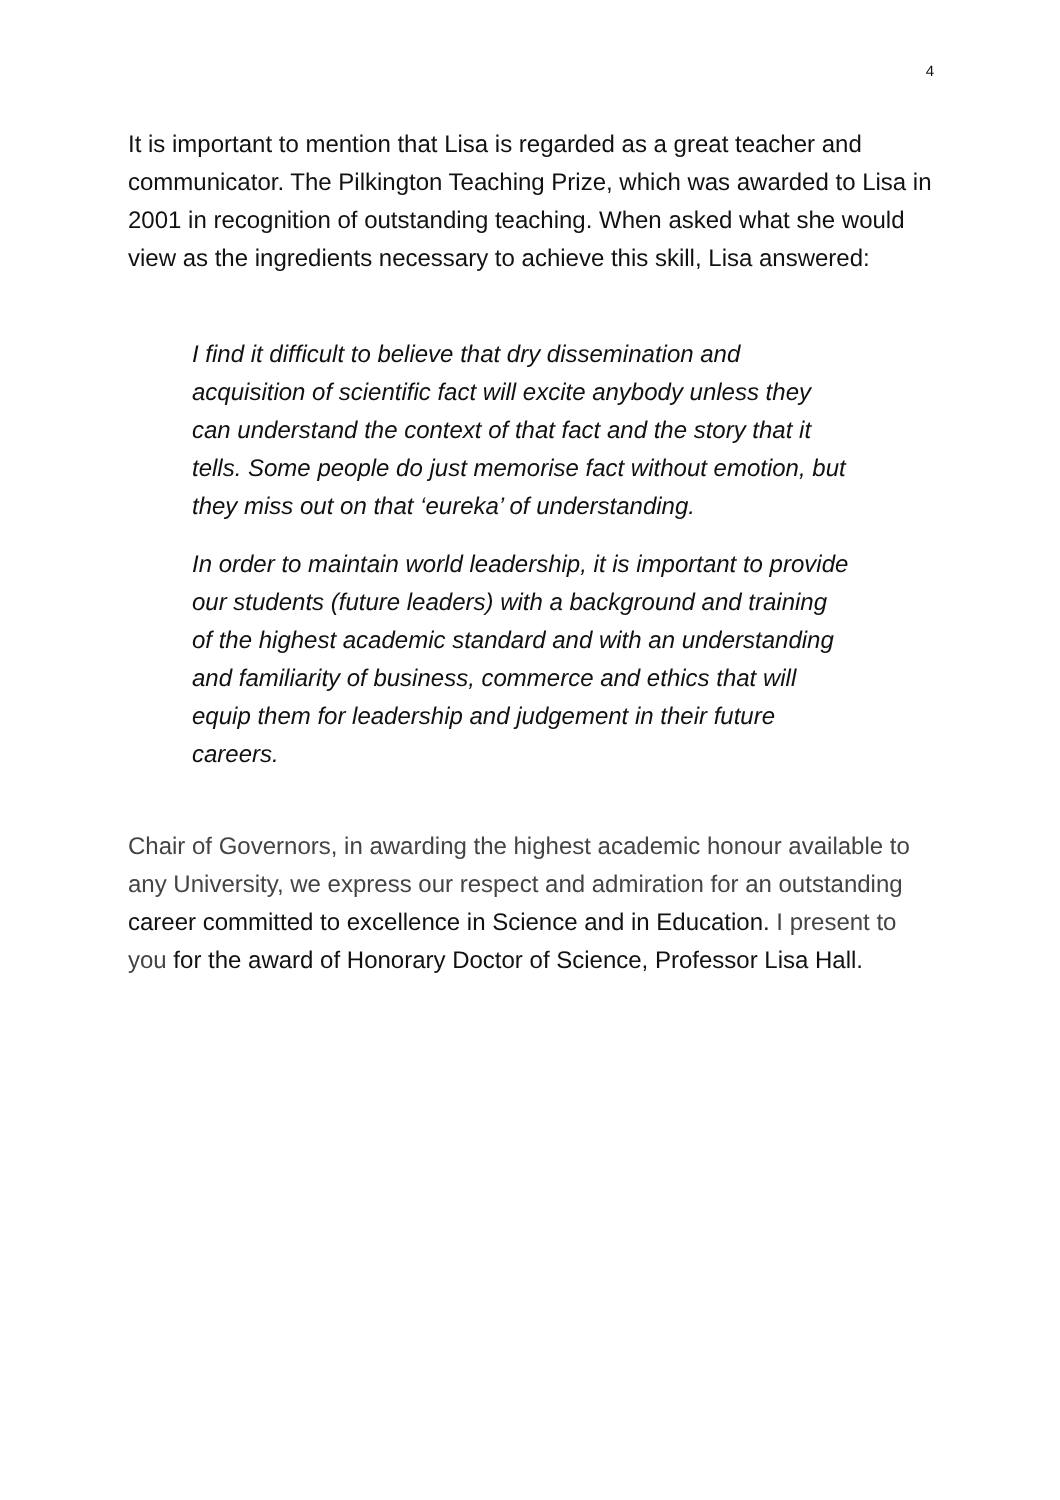4
It is important to mention that Lisa is regarded as a great teacher and communicator. The Pilkington Teaching Prize, which was awarded to Lisa in 2001 in recognition of outstanding teaching. When asked what she would view as the ingredients necessary to achieve this skill, Lisa answered:
I find it difficult to believe that dry dissemination and acquisition of scientific fact will excite anybody unless they can understand the context of that fact and the story that it tells. Some people do just memorise fact without emotion, but they miss out on that ‘eureka’ of understanding.
In order to maintain world leadership, it is important to provide our students (future leaders) with a background and training of the highest academic standard and with an understanding and familiarity of business, commerce and ethics that will equip them for leadership and judgement in their future careers.
Chair of Governors, in awarding the highest academic honour available to any University, we express our respect and admiration for an outstanding career committed to excellence in Science and in Education. I present to you for the award of Honorary Doctor of Science, Professor Lisa Hall.